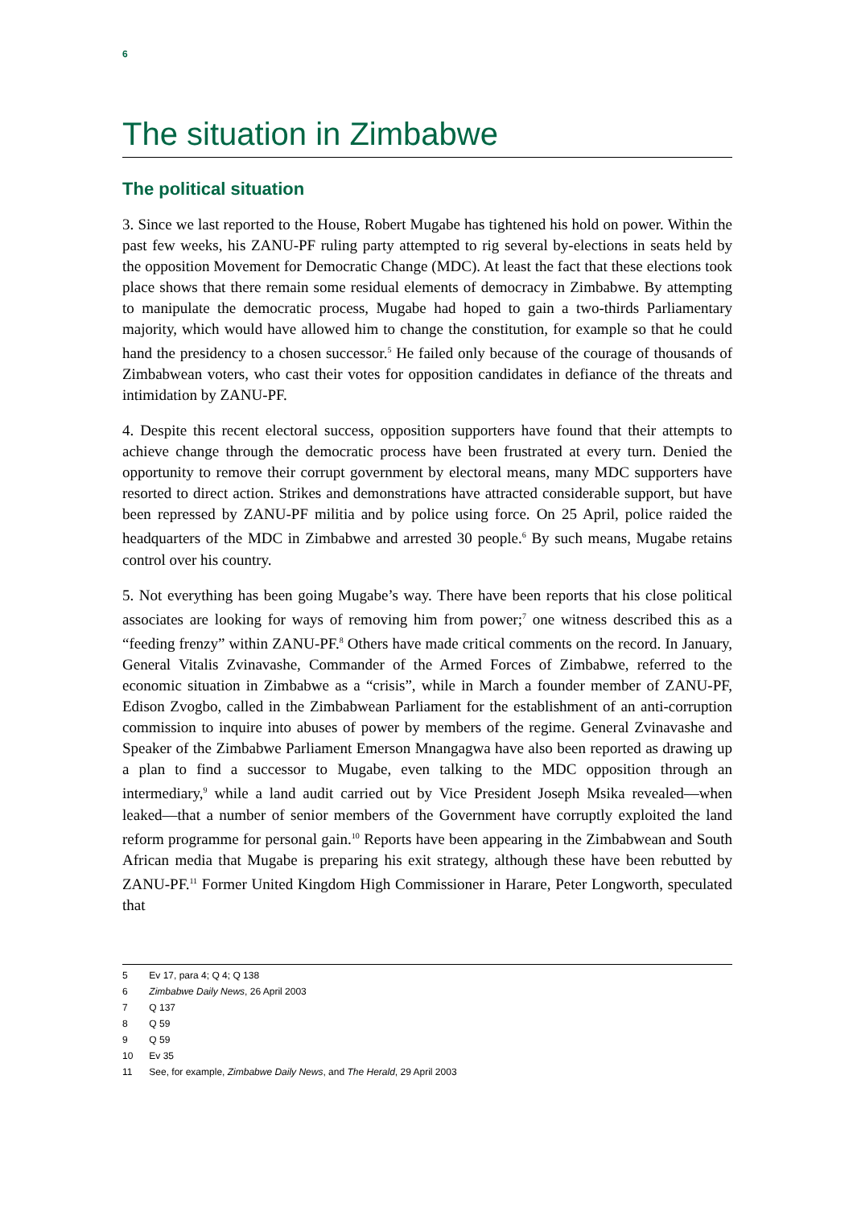6
The situation in Zimbabwe
The political situation
3. Since we last reported to the House, Robert Mugabe has tightened his hold on power. Within the past few weeks, his ZANU-PF ruling party attempted to rig several by-elections in seats held by the opposition Movement for Democratic Change (MDC). At least the fact that these elections took place shows that there remain some residual elements of democracy in Zimbabwe. By attempting to manipulate the democratic process, Mugabe had hoped to gain a two-thirds Parliamentary majority, which would have allowed him to change the constitution, for example so that he could hand the presidency to a chosen successor.<sup>5</sup> He failed only because of the courage of thousands of Zimbabwean voters, who cast their votes for opposition candidates in defiance of the threats and intimidation by ZANU-PF.
4. Despite this recent electoral success, opposition supporters have found that their attempts to achieve change through the democratic process have been frustrated at every turn. Denied the opportunity to remove their corrupt government by electoral means, many MDC supporters have resorted to direct action. Strikes and demonstrations have attracted considerable support, but have been repressed by ZANU-PF militia and by police using force. On 25 April, police raided the headquarters of the MDC in Zimbabwe and arrested 30 people.<sup>6</sup> By such means, Mugabe retains control over his country.
5. Not everything has been going Mugabe’s way. There have been reports that his close political associates are looking for ways of removing him from power;<sup>7</sup> one witness described this as a “feeding frenzy” within ZANU-PF.<sup>8</sup> Others have made critical comments on the record. In January, General Vitalis Zvinavashe, Commander of the Armed Forces of Zimbabwe, referred to the economic situation in Zimbabwe as a “crisis”, while in March a founder member of ZANU-PF, Edison Zvogbo, called in the Zimbabwean Parliament for the establishment of an anti-corruption commission to inquire into abuses of power by members of the regime. General Zvinavashe and Speaker of the Zimbabwe Parliament Emerson Mnangagwa have also been reported as drawing up a plan to find a successor to Mugabe, even talking to the MDC opposition through an intermediary,<sup>9</sup> while a land audit carried out by Vice President Joseph Msika revealed—when leaked—that a number of senior members of the Government have corruptly exploited the land reform programme for personal gain.<sup>10</sup> Reports have been appearing in the Zimbabwean and South African media that Mugabe is preparing his exit strategy, although these have been rebutted by ZANU-PF.<sup>11</sup> Former United Kingdom High Commissioner in Harare, Peter Longworth, speculated that
5 Ev 17, para 4; Q 4; Q 138
6 Zimbabwe Daily News, 26 April 2003
7 Q 137
8 Q 59
9 Q 59
10 Ev 35
11 See, for example, Zimbabwe Daily News, and The Herald, 29 April 2003